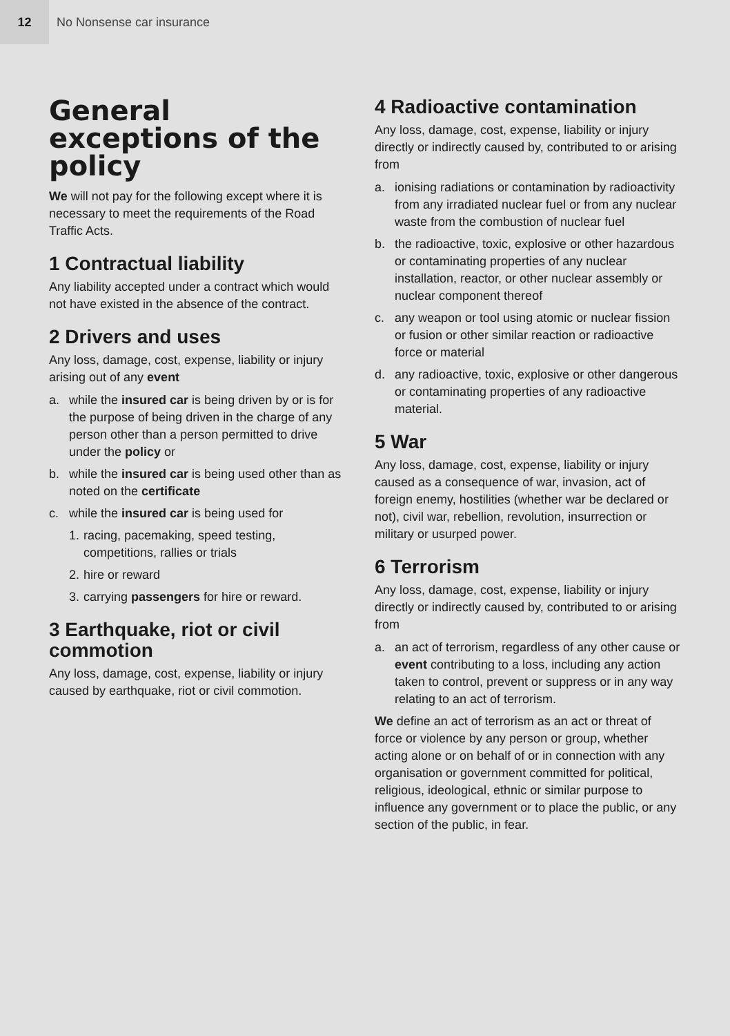12
No Nonsense car insurance
General exceptions of the policy
We will not pay for the following except where it is necessary to meet the requirements of the Road Traffic Acts.
1 Contractual liability
Any liability accepted under a contract which would not have existed in the absence of the contract.
2 Drivers and uses
Any loss, damage, cost, expense, liability or injury arising out of any event
a. while the insured car is being driven by or is for the purpose of being driven in the charge of any person other than a person permitted to drive under the policy or
b. while the insured car is being used other than as noted on the certificate
c. while the insured car is being used for
1. racing, pacemaking, speed testing, competitions, rallies or trials
2. hire or reward
3. carrying passengers for hire or reward.
3 Earthquake, riot or civil commotion
Any loss, damage, cost, expense, liability or injury caused by earthquake, riot or civil commotion.
4 Radioactive contamination
Any loss, damage, cost, expense, liability or injury directly or indirectly caused by, contributed to or arising from
a. ionising radiations or contamination by radioactivity from any irradiated nuclear fuel or from any nuclear waste from the combustion of nuclear fuel
b. the radioactive, toxic, explosive or other hazardous or contaminating properties of any nuclear installation, reactor, or other nuclear assembly or nuclear component thereof
c. any weapon or tool using atomic or nuclear fission or fusion or other similar reaction or radioactive force or material
d. any radioactive, toxic, explosive or other dangerous or contaminating properties of any radioactive material.
5 War
Any loss, damage, cost, expense, liability or injury caused as a consequence of war, invasion, act of foreign enemy, hostilities (whether war be declared or not), civil war, rebellion, revolution, insurrection or military or usurped power.
6 Terrorism
Any loss, damage, cost, expense, liability or injury directly or indirectly caused by, contributed to or arising from
a. an act of terrorism, regardless of any other cause or event contributing to a loss, including any action taken to control, prevent or suppress or in any way relating to an act of terrorism.
We define an act of terrorism as an act or threat of force or violence by any person or group, whether acting alone or on behalf of or in connection with any organisation or government committed for political, religious, ideological, ethnic or similar purpose to influence any government or to place the public, or any section of the public, in fear.